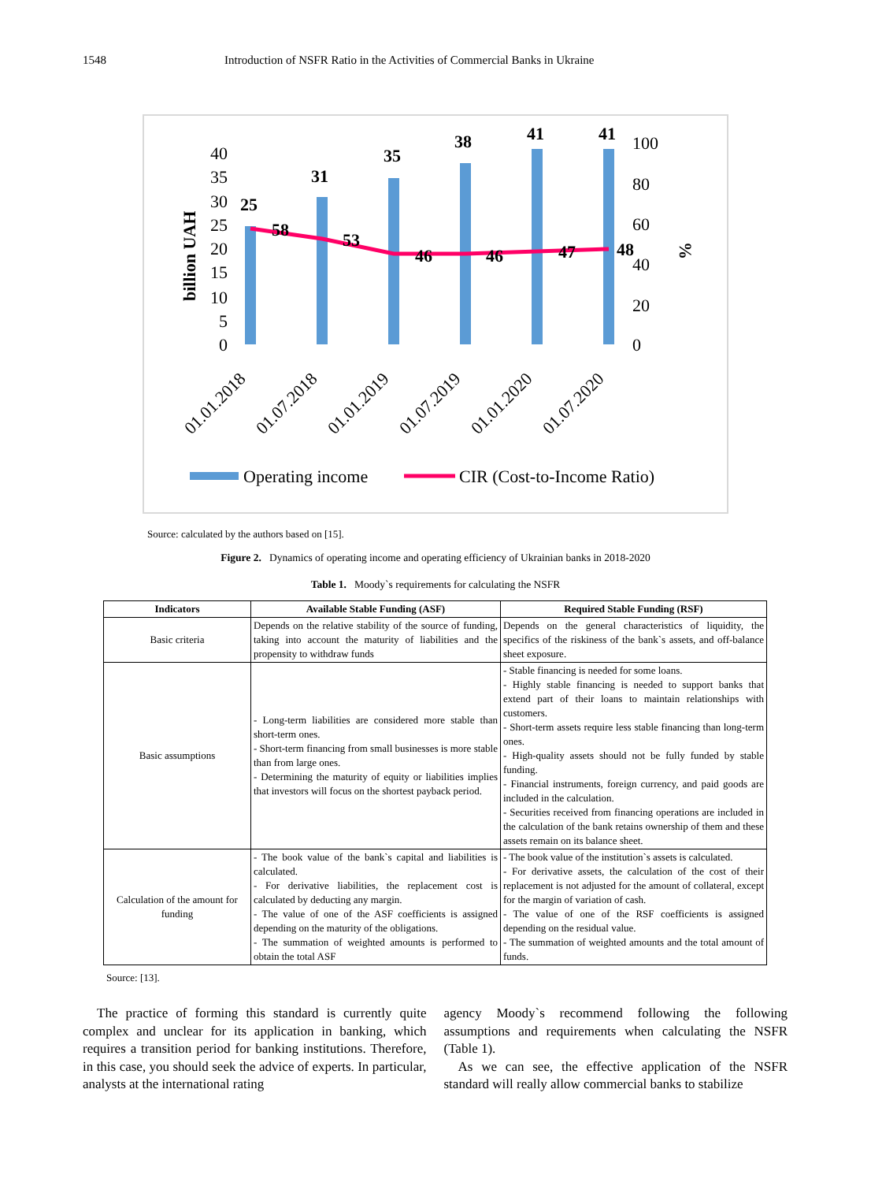1548 Introduction of NSFR Ratio in the Activities of Commercial Banks in Ukraine
billion UAH
40
35
30
25
20
15
10
5
0
100
80
60
40
20
0
%
25
31
35
38
41
41
58
53
46
46
47
48
01.01.2018
01.07.2018
01.01.2019
01.07.2019
01.01.2020
01.07.2020
Operating income
CIR (Cost-to-Income Ratio)
Source: calculated by the authors based on [15].
Figure 2. Dynamics of operating income and operating efficiency of Ukrainian banks in 2018-2020
Table 1. Moody`s requirements for calculating the NSFR
| Indicators | Available Stable Funding (ASF) | Required Stable Funding (RSF) |
| --- | --- | --- |
| Basic criteria | Depends on the relative stability of the source of funding, taking into account the maturity of liabilities and the propensity to withdraw funds | Depends on the general characteristics of liquidity, the specifics of the riskiness of the bank`s assets, and off-balance sheet exposure. |
| Basic assumptions | - Long-term liabilities are considered more stable than short-term ones. - Short-term financing from small businesses is more stable than from large ones. - Determining the maturity of equity or liabilities implies that investors will focus on the shortest payback period. | - Stable financing is needed for some loans. - Highly stable financing is needed to support banks that extend part of their loans to maintain relationships with customers. - Short-term assets require less stable financing than long-term ones. - High-quality assets should not be fully funded by stable funding. - Financial instruments, foreign currency, and paid goods are included in the calculation. - Securities received from financing operations are included in the calculation of the bank retains ownership of them and these assets remain on its balance sheet. |
| Calculation of the amount for funding | - The book value of the bank`s capital and liabilities is calculated. - For derivative liabilities, the replacement cost is calculated by deducting any margin. - The value of one of the ASF coefficients is assigned depending on the maturity of the obligations. - The summation of weighted amounts is performed to obtain the total ASF | - The book value of the institution`s assets is calculated. - For derivative assets, the calculation of the cost of their replacement is not adjusted for the amount of collateral, except for the margin of variation of cash. - The value of one of the RSF coefficients is assigned depending on the residual value. - The summation of weighted amounts and the total amount of funds. |
Source: [13].
The practice of forming this standard is currently quite complex and unclear for its application in banking, which requires a transition period for banking institutions. Therefore, in this case, you should seek the advice of experts. In particular, analysts at the international rating
agency Moody`s recommend following the following assumptions and requirements when calculating the NSFR (Table 1).
As we can see, the effective application of the NSFR standard will really allow commercial banks to stabilize